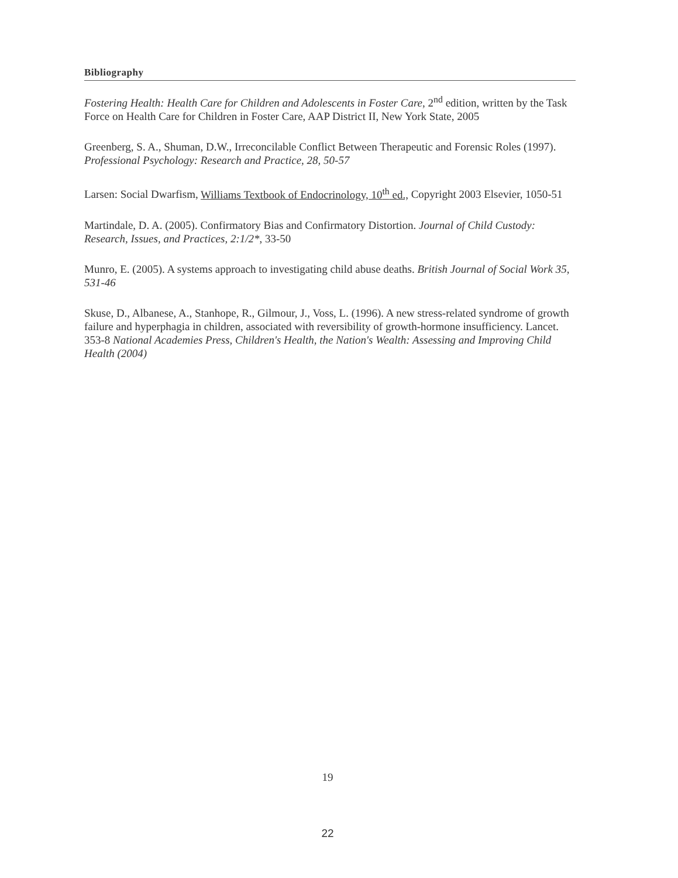Bibliography
Fostering Health: Health Care for Children and Adolescents in Foster Care, 2<sup>nd</sup> edition, written by the Task Force on Health Care for Children in Foster Care, AAP District II, New York State, 2005
Greenberg, S. A., Shuman, D.W., Irreconcilable Conflict Between Therapeutic and Forensic Roles (1997). Professional Psychology: Research and Practice, 28, 50-57
Larsen: Social Dwarfism, Williams Textbook of Endocrinology, 10<sup>th</sup> ed., Copyright 2003 Elsevier, 1050-51
Martindale, D. A. (2005). Confirmatory Bias and Confirmatory Distortion. Journal of Child Custody: Research, Issues, and Practices, 2:1/2*, 33-50
Munro, E. (2005). A systems approach to investigating child abuse deaths. British Journal of Social Work 35, 531-46
Skuse, D., Albanese, A., Stanhope, R., Gilmour, J., Voss, L. (1996). A new stress-related syndrome of growth failure and hyperphagia in children, associated with reversibility of growth-hormone insufficiency. Lancet. 353-8 National Academies Press, Children's Health, the Nation's Wealth: Assessing and Improving Child Health (2004)
19
22